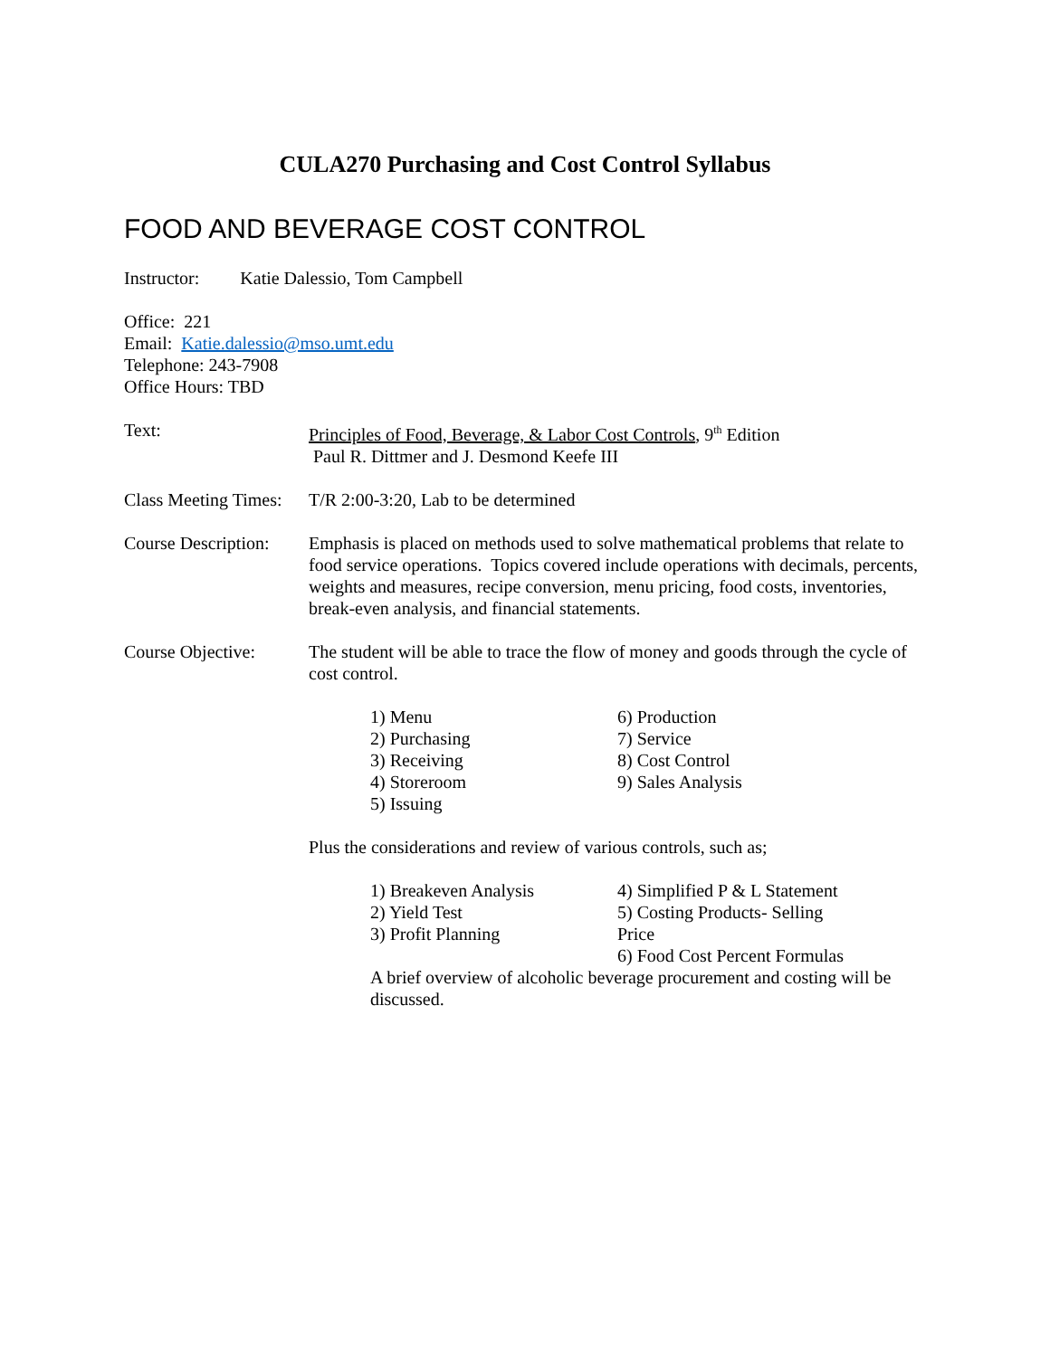CULA270 Purchasing and Cost Control Syllabus
FOOD AND BEVERAGE COST CONTROL
Instructor: Katie Dalessio, Tom Campbell
Office: 221
Email: Katie.dalessio@mso.umt.edu
Telephone: 243-7908
Office Hours: TBD
Text: Principles of Food, Beverage, & Labor Cost Controls, 9<sup>th</sup> Edition
Paul R. Dittmer and J. Desmond Keefe III
Class Meeting Times:
T/R 2:00-3:20, Lab to be determined
Course Description:
Emphasis is placed on methods used to solve mathematical problems that relate to food service operations. Topics covered include operations with decimals, percents, weights and measures, recipe conversion, menu pricing, food costs, inventories, break-even analysis, and financial statements.
Course Objective: The student will be able to trace the flow of money and goods through the cycle of cost control.
1) Menu
2) Purchasing
3) Receiving
4) Storeroom
5) Issuing
6) Production
7) Service
8) Cost Control
9) Sales Analysis
Plus the considerations and review of various controls, such as;
1) Breakeven Analysis
2) Yield Test
3) Profit Planning
4) Simplified P & L Statement
5) Costing Products- Selling Price
6) Food Cost Percent Formulas
A brief overview of alcoholic beverage procurement and costing will be discussed.